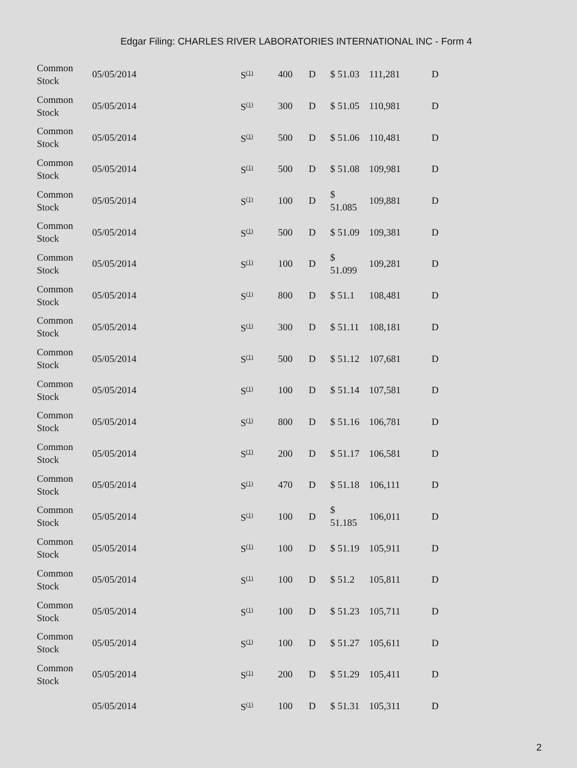Edgar Filing: CHARLES RIVER LABORATORIES INTERNATIONAL INC - Form 4
| Common Stock | 05/05/2014 | S<sup>(1)</sup> | 400 | D | $ 51.03 | 111,281 | D |
| Common Stock | 05/05/2014 | S<sup>(1)</sup> | 300 | D | $ 51.05 | 110,981 | D |
| Common Stock | 05/05/2014 | S<sup>(1)</sup> | 500 | D | $ 51.06 | 110,481 | D |
| Common Stock | 05/05/2014 | S<sup>(1)</sup> | 500 | D | $ 51.08 | 109,981 | D |
| Common Stock | 05/05/2014 | S<sup>(1)</sup> | 100 | D | $ 51.085 | 109,881 | D |
| Common Stock | 05/05/2014 | S<sup>(1)</sup> | 500 | D | $ 51.09 | 109,381 | D |
| Common Stock | 05/05/2014 | S<sup>(1)</sup> | 100 | D | $ 51.099 | 109,281 | D |
| Common Stock | 05/05/2014 | S<sup>(1)</sup> | 800 | D | $ 51.1 | 108,481 | D |
| Common Stock | 05/05/2014 | S<sup>(1)</sup> | 300 | D | $ 51.11 | 108,181 | D |
| Common Stock | 05/05/2014 | S<sup>(1)</sup> | 500 | D | $ 51.12 | 107,681 | D |
| Common Stock | 05/05/2014 | S<sup>(1)</sup> | 100 | D | $ 51.14 | 107,581 | D |
| Common Stock | 05/05/2014 | S<sup>(1)</sup> | 800 | D | $ 51.16 | 106,781 | D |
| Common Stock | 05/05/2014 | S<sup>(1)</sup> | 200 | D | $ 51.17 | 106,581 | D |
| Common Stock | 05/05/2014 | S<sup>(1)</sup> | 470 | D | $ 51.18 | 106,111 | D |
| Common Stock | 05/05/2014 | S<sup>(1)</sup> | 100 | D | $ 51.185 | 106,011 | D |
| Common Stock | 05/05/2014 | S<sup>(1)</sup> | 100 | D | $ 51.19 | 105,911 | D |
| Common Stock | 05/05/2014 | S<sup>(1)</sup> | 100 | D | $ 51.2 | 105,811 | D |
| Common Stock | 05/05/2014 | S<sup>(1)</sup> | 100 | D | $ 51.23 | 105,711 | D |
| Common Stock | 05/05/2014 | S<sup>(1)</sup> | 100 | D | $ 51.27 | 105,611 | D |
| Common Stock | 05/05/2014 | S<sup>(1)</sup> | 200 | D | $ 51.29 | 105,411 | D |
| | 05/05/2014 | S<sup>(1)</sup> | 100 | D | $ 51.31 | 105,311 | D |
2